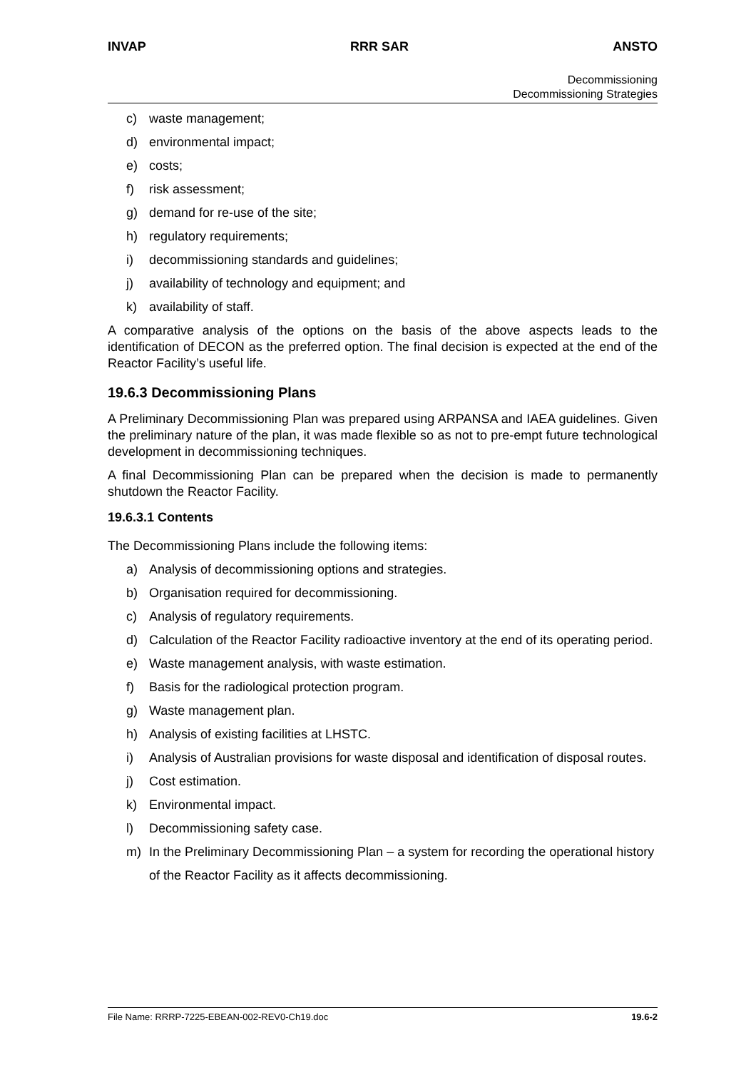INVAP RRR SAR ANSTO
Decommissioning
Decommissioning Strategies
c) waste management;
d) environmental impact;
e) costs;
f) risk assessment;
g) demand for re-use of the site;
h) regulatory requirements;
i) decommissioning standards and guidelines;
j) availability of technology and equipment; and
k) availability of staff.
A comparative analysis of the options on the basis of the above aspects leads to the identification of DECON as the preferred option. The final decision is expected at the end of the Reactor Facility’s useful life.
19.6.3 Decommissioning Plans
A Preliminary Decommissioning Plan was prepared using ARPANSA and IAEA guidelines. Given the preliminary nature of the plan, it was made flexible so as not to pre-empt future technological development in decommissioning techniques.
A final Decommissioning Plan can be prepared when the decision is made to permanently shutdown the Reactor Facility.
19.6.3.1 Contents
The Decommissioning Plans include the following items:
a) Analysis of decommissioning options and strategies.
b) Organisation required for decommissioning.
c) Analysis of regulatory requirements.
d) Calculation of the Reactor Facility radioactive inventory at the end of its operating period.
e) Waste management analysis, with waste estimation.
f) Basis for the radiological protection program.
g) Waste management plan.
h) Analysis of existing facilities at LHSTC.
i) Analysis of Australian provisions for waste disposal and identification of disposal routes.
j) Cost estimation.
k) Environmental impact.
l) Decommissioning safety case.
m)
In the Preliminary Decommissioning Plan – a system for recording the operational history of the Reactor Facility as it affects decommissioning.
File Name: RRRP-7225-EBEAN-002-REV0-Ch19.doc 19.6-2